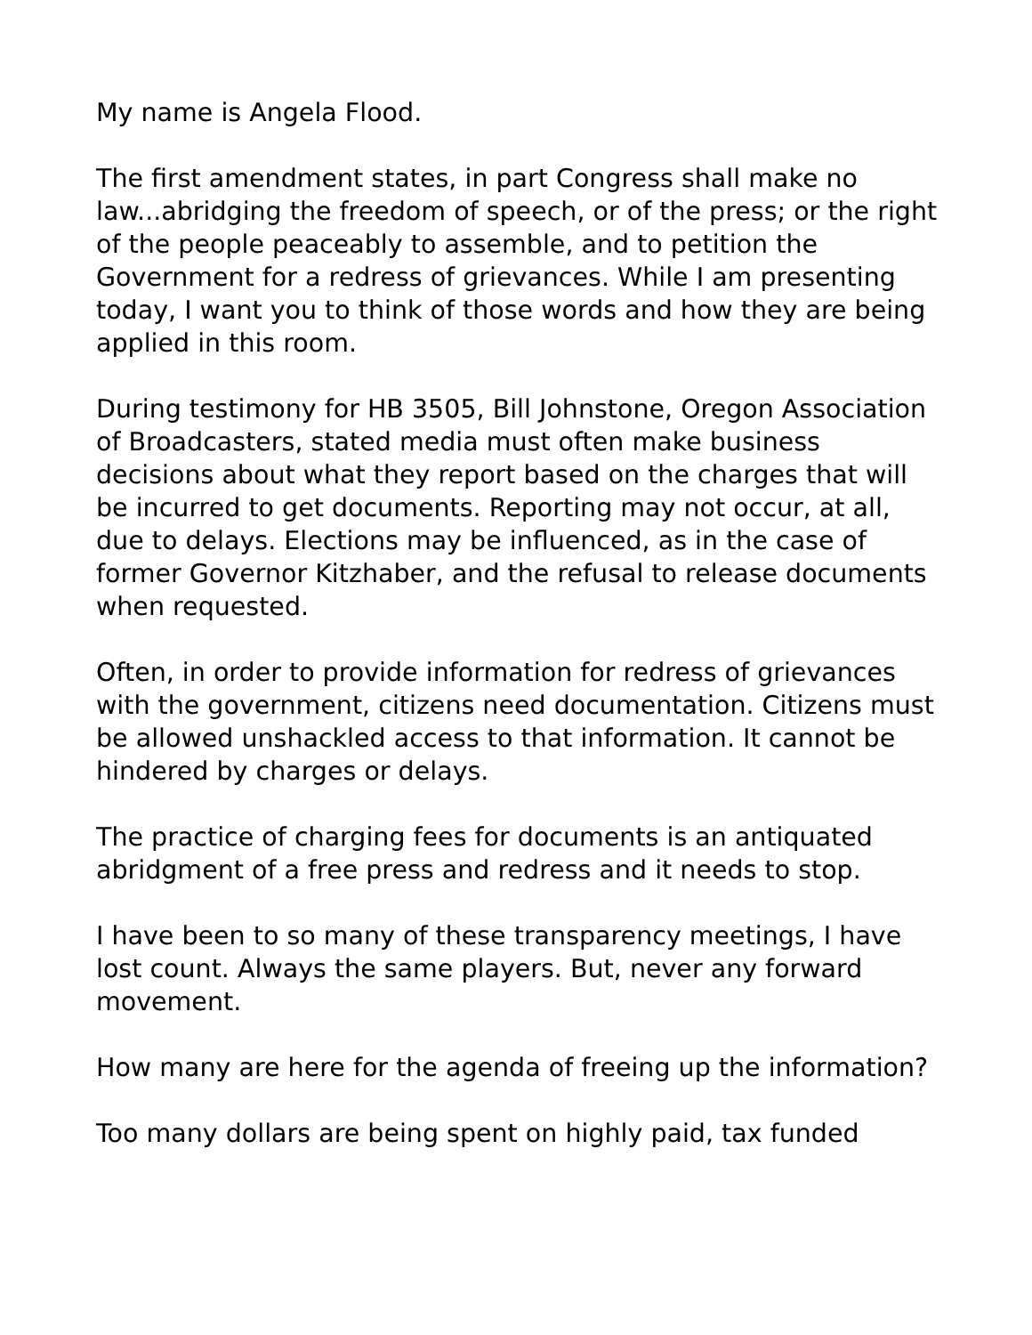My name is Angela Flood.
The first amendment states, in part Congress shall make no law...abridging the freedom of speech, or of the press; or the right of the people peaceably to assemble, and to petition the Government for a redress of grievances. While I am presenting today, I want you to think of those words and how they are being applied in this room.
During testimony for HB 3505, Bill Johnstone, Oregon Association of Broadcasters, stated media must often make business decisions about what they report based on the charges that will be incurred to get documents. Reporting may not occur, at all, due to delays. Elections may be influenced, as in the case of former Governor Kitzhaber, and the refusal to release documents when requested.
Often, in order to provide information for redress of grievances with the government, citizens need documentation. Citizens must be allowed unshackled access to that information. It cannot be hindered by charges or delays.
The practice of charging fees for documents is an antiquated abridgment of a free press and redress and it needs to stop.
I have been to so many of these transparency meetings, I have lost count. Always the same players. But, never any forward movement.
How many are here for the agenda of freeing up the information?
Too many dollars are being spent on highly paid, tax funded